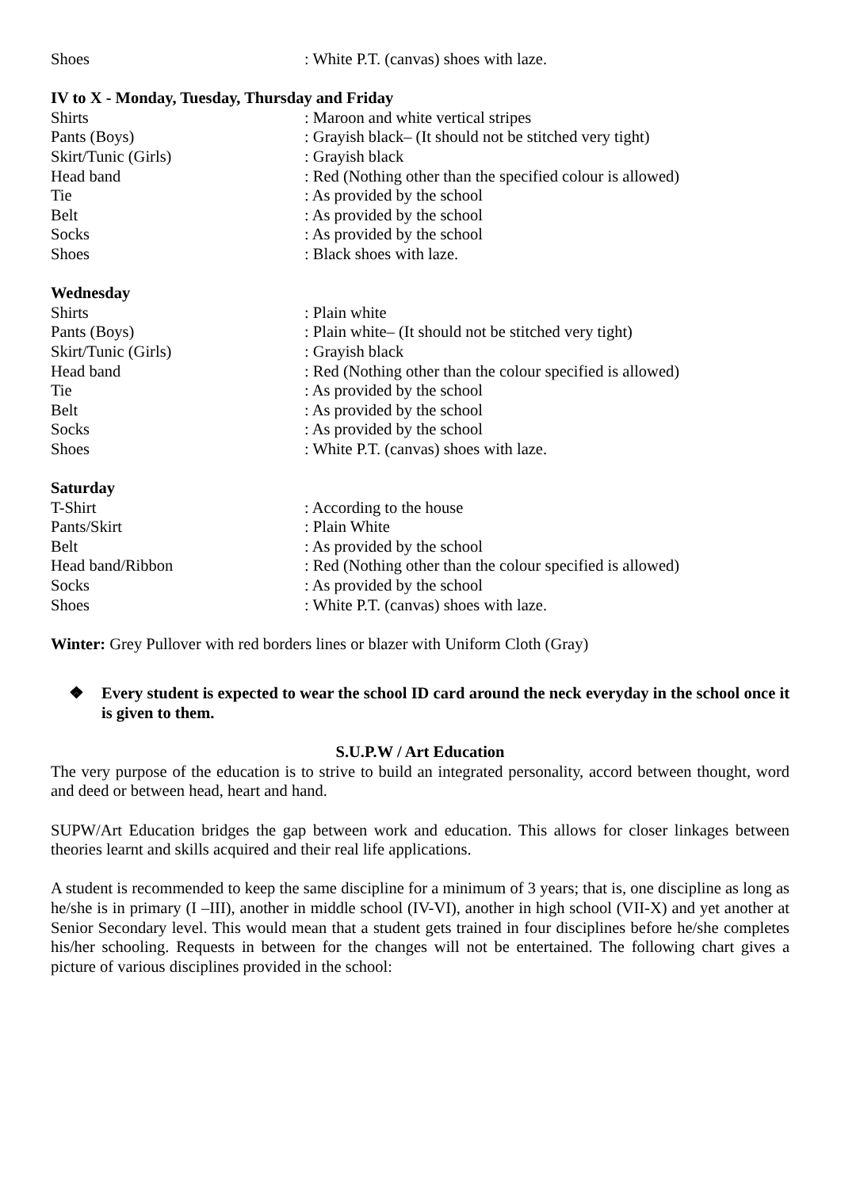| Shoes | : White P.T. (canvas) shoes with laze. |
IV to X - Monday, Tuesday, Thursday and Friday
| Shirts | : Maroon and white vertical stripes |
| Pants (Boys) | : Grayish black– (It should not be stitched very tight) |
| Skirt/Tunic (Girls) | : Grayish black |
| Head band | : Red (Nothing other than the specified colour is allowed) |
| Tie | : As provided by the school |
| Belt | : As provided by the school |
| Socks | : As provided by the school |
| Shoes | : Black shoes with laze. |
Wednesday
| Shirts | : Plain white |
| Pants (Boys) | : Plain white– (It should not be stitched very tight) |
| Skirt/Tunic (Girls) | : Grayish black |
| Head band | : Red (Nothing other than the colour specified is allowed) |
| Tie | : As provided by the school |
| Belt | : As provided by the school |
| Socks | : As provided by the school |
| Shoes | : White P.T. (canvas) shoes with laze. |
Saturday
| T-Shirt | : According to the house |
| Pants/Skirt | : Plain White |
| Belt | : As provided by the school |
| Head band/Ribbon | : Red (Nothing other than the colour specified is allowed) |
| Socks | : As provided by the school |
| Shoes | : White P.T. (canvas) shoes with laze. |
Winter: Grey Pullover with red borders lines or blazer with Uniform Cloth (Gray)
❖ Every student is expected to wear the school ID card around the neck everyday in the school once it is given to them.
S.U.P.W / Art Education
The very purpose of the education is to strive to build an integrated personality, accord between thought, word and deed or between head, heart and hand.
SUPW/Art Education bridges the gap between work and education. This allows for closer linkages between theories learnt and skills acquired and their real life applications.
A student is recommended to keep the same discipline for a minimum of 3 years; that is, one discipline as long as he/she is in primary (I –III), another in middle school (IV-VI), another in high school (VII-X) and yet another at Senior Secondary level. This would mean that a student gets trained in four disciplines before he/she completes his/her schooling. Requests in between for the changes will not be entertained. The following chart gives a picture of various disciplines provided in the school: